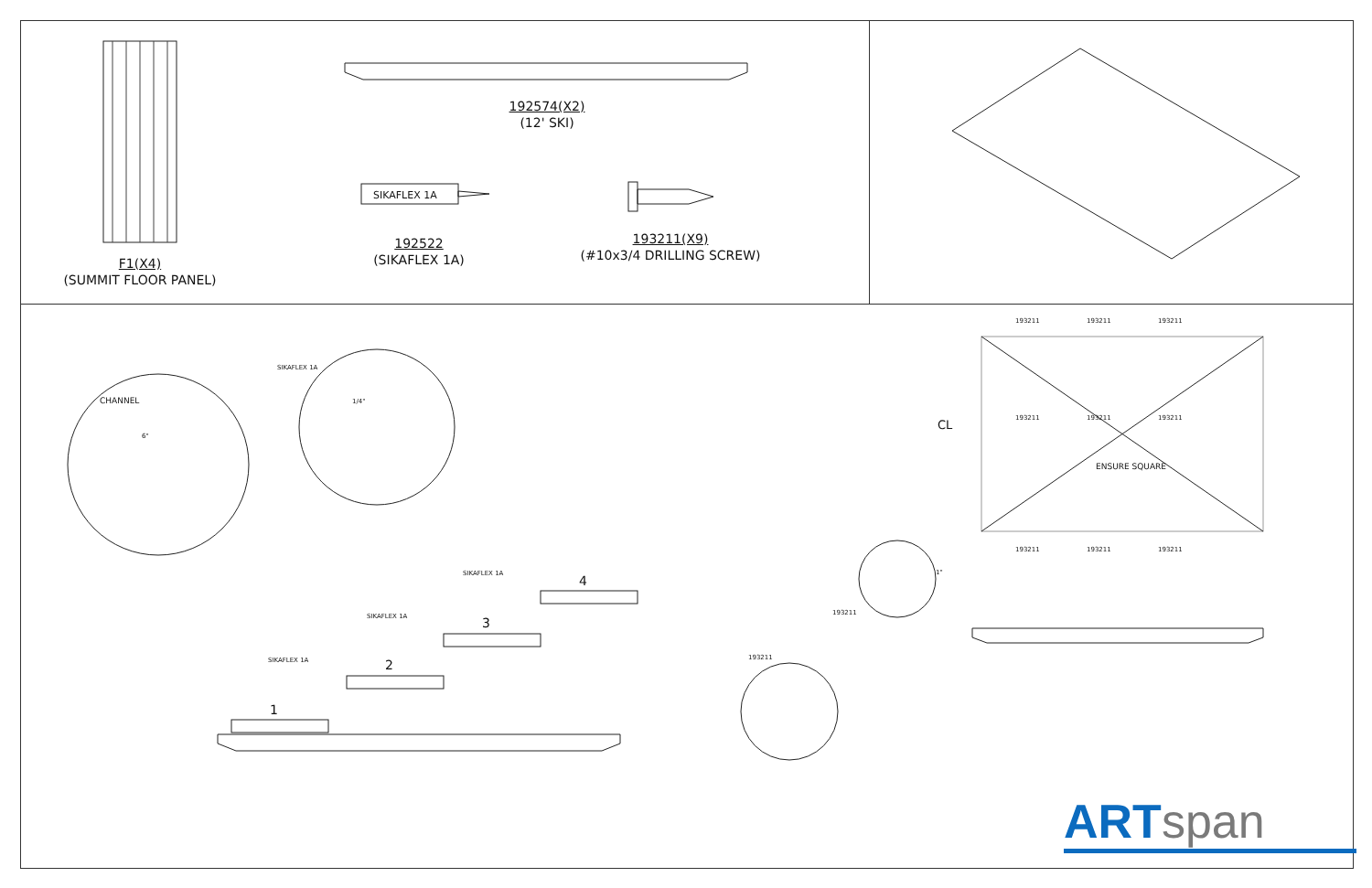F1(X4)
(SUMMIT FLOOR PANEL)
192574(X2)
(12' SKI)
SIKAFLEX 1A
192522
(SIKAFLEX 1A)
193211(X9)
(#10x3/4 DRILLING SCREW)
CHANNEL
6"
1/4"
1"
SIKAFLEX 1A
SIKAFLEX 1A
SIKAFLEX 1A
SIKAFLEX 1A
1
2
3
4
193211 193211 193211
CL 193211 193211 193211
ENSURE SQUARE
193211 193211 193211
193211
193211
ART span